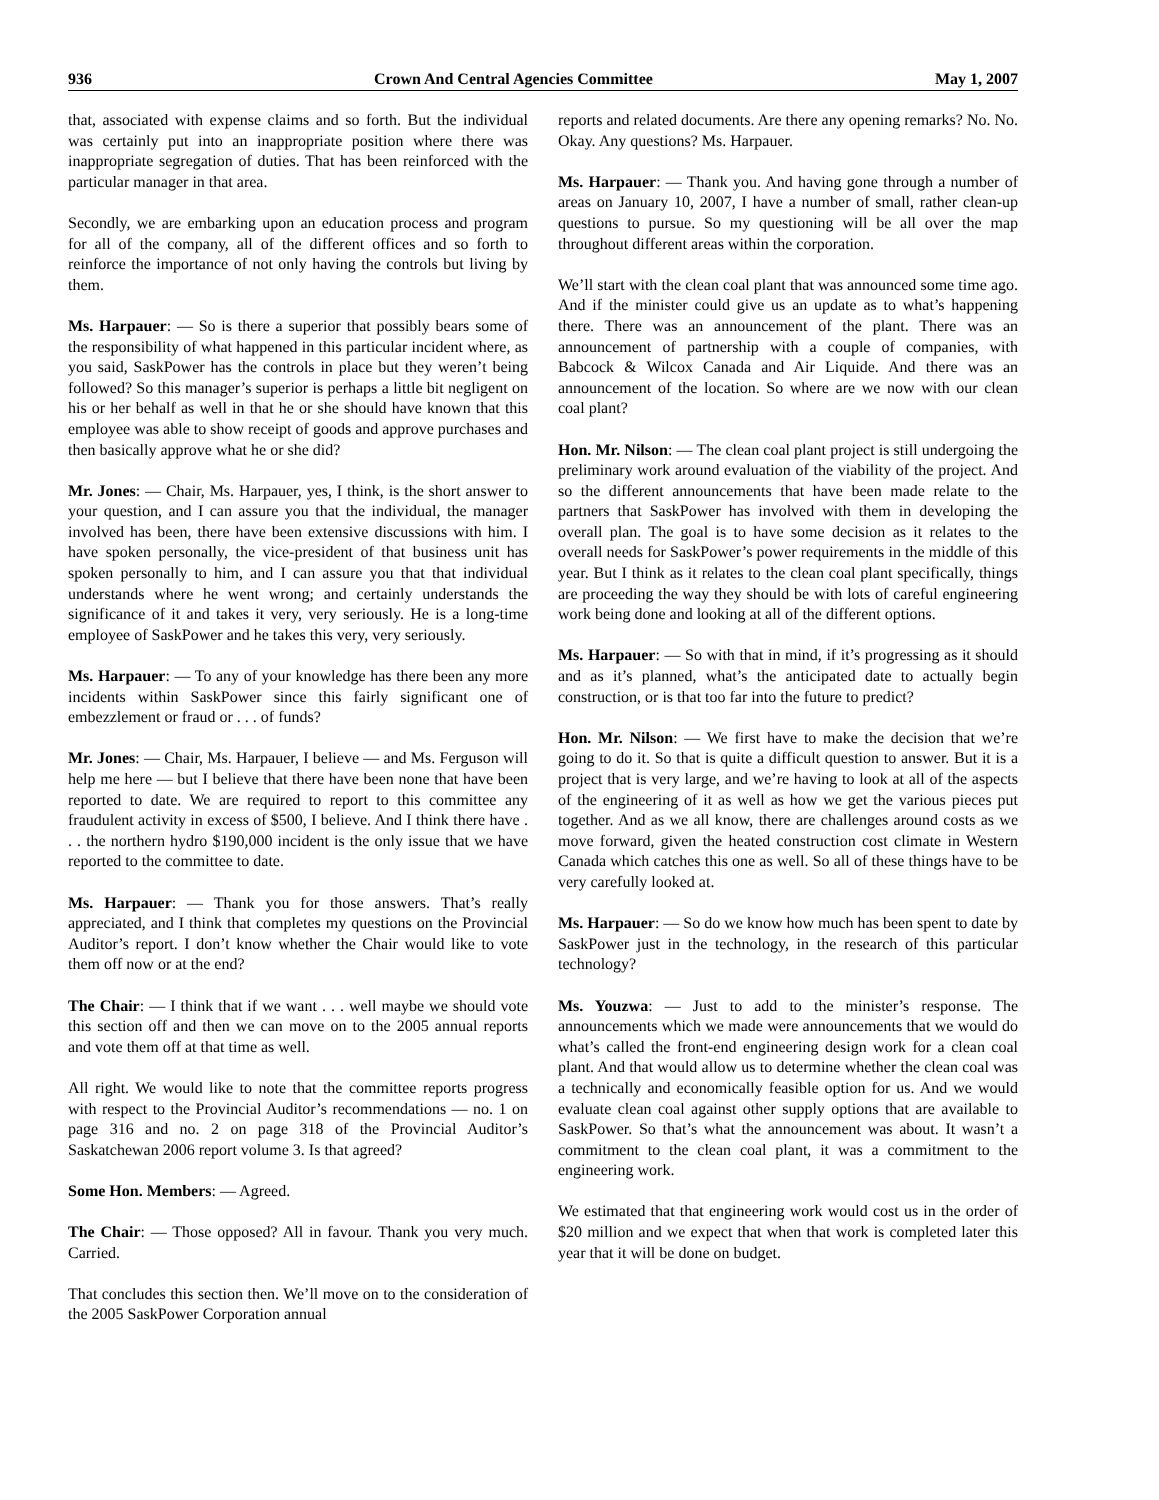936 Crown And Central Agencies Committee May 1, 2007
that, associated with expense claims and so forth. But the individual was certainly put into an inappropriate position where there was inappropriate segregation of duties. That has been reinforced with the particular manager in that area.
Secondly, we are embarking upon an education process and program for all of the company, all of the different offices and so forth to reinforce the importance of not only having the controls but living by them.
Ms. Harpauer: — So is there a superior that possibly bears some of the responsibility of what happened in this particular incident where, as you said, SaskPower has the controls in place but they weren’t being followed? So this manager’s superior is perhaps a little bit negligent on his or her behalf as well in that he or she should have known that this employee was able to show receipt of goods and approve purchases and then basically approve what he or she did?
Mr. Jones: — Chair, Ms. Harpauer, yes, I think, is the short answer to your question, and I can assure you that the individual, the manager involved has been, there have been extensive discussions with him. I have spoken personally, the vice-president of that business unit has spoken personally to him, and I can assure you that that individual understands where he went wrong; and certainly understands the significance of it and takes it very, very seriously. He is a long-time employee of SaskPower and he takes this very, very seriously.
Ms. Harpauer: — To any of your knowledge has there been any more incidents within SaskPower since this fairly significant one of embezzlement or fraud or . . . of funds?
Mr. Jones: — Chair, Ms. Harpauer, I believe — and Ms. Ferguson will help me here — but I believe that there have been none that have been reported to date. We are required to report to this committee any fraudulent activity in excess of $500, I believe. And I think there have . . . the northern hydro $190,000 incident is the only issue that we have reported to the committee to date.
Ms. Harpauer: — Thank you for those answers. That’s really appreciated, and I think that completes my questions on the Provincial Auditor’s report. I don’t know whether the Chair would like to vote them off now or at the end?
The Chair: — I think that if we want . . . well maybe we should vote this section off and then we can move on to the 2005 annual reports and vote them off at that time as well.
All right. We would like to note that the committee reports progress with respect to the Provincial Auditor’s recommendations — no. 1 on page 316 and no. 2 on page 318 of the Provincial Auditor’s Saskatchewan 2006 report volume 3. Is that agreed?
Some Hon. Members: — Agreed.
The Chair: — Those opposed? All in favour. Thank you very much. Carried.
That concludes this section then. We’ll move on to the consideration of the 2005 SaskPower Corporation annual
reports and related documents. Are there any opening remarks? No. No. Okay. Any questions? Ms. Harpauer.
Ms. Harpauer: — Thank you. And having gone through a number of areas on January 10, 2007, I have a number of small, rather clean-up questions to pursue. So my questioning will be all over the map throughout different areas within the corporation.
We’ll start with the clean coal plant that was announced some time ago. And if the minister could give us an update as to what’s happening there. There was an announcement of the plant. There was an announcement of partnership with a couple of companies, with Babcock & Wilcox Canada and Air Liquide. And there was an announcement of the location. So where are we now with our clean coal plant?
Hon. Mr. Nilson: — The clean coal plant project is still undergoing the preliminary work around evaluation of the viability of the project. And so the different announcements that have been made relate to the partners that SaskPower has involved with them in developing the overall plan. The goal is to have some decision as it relates to the overall needs for SaskPower’s power requirements in the middle of this year. But I think as it relates to the clean coal plant specifically, things are proceeding the way they should be with lots of careful engineering work being done and looking at all of the different options.
Ms. Harpauer: — So with that in mind, if it’s progressing as it should and as it’s planned, what’s the anticipated date to actually begin construction, or is that too far into the future to predict?
Hon. Mr. Nilson: — We first have to make the decision that we’re going to do it. So that is quite a difficult question to answer. But it is a project that is very large, and we’re having to look at all of the aspects of the engineering of it as well as how we get the various pieces put together. And as we all know, there are challenges around costs as we move forward, given the heated construction cost climate in Western Canada which catches this one as well. So all of these things have to be very carefully looked at.
Ms. Harpauer: — So do we know how much has been spent to date by SaskPower just in the technology, in the research of this particular technology?
Ms. Youzwa: — Just to add to the minister’s response. The announcements which we made were announcements that we would do what’s called the front-end engineering design work for a clean coal plant. And that would allow us to determine whether the clean coal was a technically and economically feasible option for us. And we would evaluate clean coal against other supply options that are available to SaskPower. So that’s what the announcement was about. It wasn’t a commitment to the clean coal plant, it was a commitment to the engineering work.
We estimated that that engineering work would cost us in the order of $20 million and we expect that when that work is completed later this year that it will be done on budget.